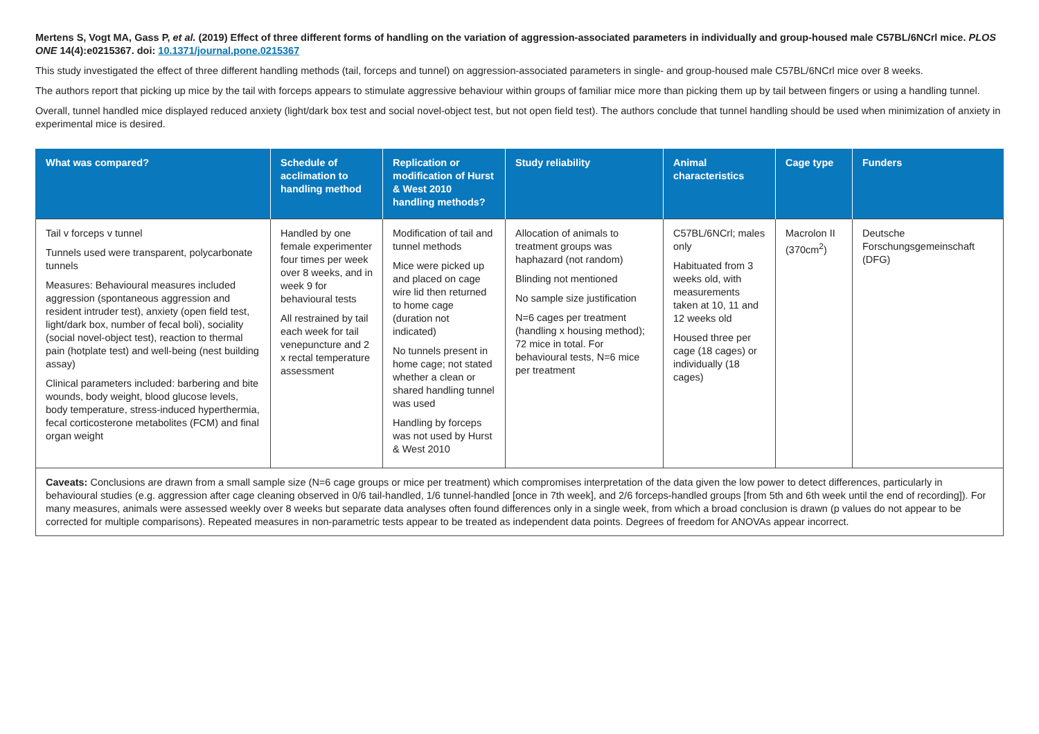Mertens S, Vogt MA, Gass P, et al. (2019) Effect of three different forms of handling on the variation of aggression-associated parameters in individually and group-housed male C57BL/6NCrl mice. PLOS ONE 14(4):e0215367. doi: 10.1371/journal.pone.0215367
This study investigated the effect of three different handling methods (tail, forceps and tunnel) on aggression-associated parameters in single- and group-housed male C57BL/6NCrl mice over 8 weeks.
The authors report that picking up mice by the tail with forceps appears to stimulate aggressive behaviour within groups of familiar mice more than picking them up by tail between fingers or using a handling tunnel.
Overall, tunnel handled mice displayed reduced anxiety (light/dark box test and social novel-object test, but not open field test). The authors conclude that tunnel handling should be used when minimization of anxiety in experimental mice is desired.
| What was compared? | Schedule of acclimation to handling method | Replication or modification of Hurst & West 2010 handling methods? | Study reliability | Animal characteristics | Cage type | Funders |
| --- | --- | --- | --- | --- | --- | --- |
| Tail v forceps v tunnel Tunnels used were transparent, polycarbonate tunnels Measures: Behavioural measures included aggression (spontaneous aggression and resident intruder test), anxiety (open field test, light/dark box, number of fecal boli), sociality (social novel-object test), reaction to thermal pain (hotplate test) and well-being (nest building assay) Clinical parameters included: barbering and bite wounds, body weight, blood glucose levels, body temperature, stress-induced hyperthermia, fecal corticosterone metabolites (FCM) and final organ weight | Handled by one female experimenter four times per week over 8 weeks, and in week 9 for behavioural tests All restrained by tail each week for tail venepuncture and 2 x rectal temperature assessment | Modification of tail and tunnel methods Mice were picked up and placed on cage wire lid then returned to home cage (duration not indicated) No tunnels present in home cage; not stated whether a clean or shared handling tunnel was used Handling by forceps was not used by Hurst & West 2010 | Allocation of animals to treatment groups was haphazard (not random) Blinding not mentioned No sample size justification N=6 cages per treatment (handling x housing method); 72 mice in total. For behavioural tests, N=6 mice per treatment | C57BL/6NCrl; males only Habituated from 3 weeks old, with measurements taken at 10, 11 and 12 weeks old Housed three per cage (18 cages) or individually (18 cages) | Macrolon II (370cm<sup>2</sup>) | Deutsche Forschungsgemeinschaft (DFG) |
| Caveats: Conclusions are drawn from a small sample size (N=6 cage groups or mice per treatment) which compromises interpretation of the data given the low power to detect differences, particularly in behavioural studies (e.g. aggression after cage cleaning observed in 0/6 tail-handled, 1/6 tunnel-handled [once in 7th week], and 2/6 forceps-handled groups [from 5th and 6th week until the end of recording]). For many measures, animals were assessed weekly over 8 weeks but separate data analyses often found differences only in a single week, from which a broad conclusion is drawn (p values do not appear to be corrected for multiple comparisons). Repeated measures in non-parametric tests appear to be treated as independent data points. Degrees of freedom for ANOVAs appear incorrect. | | | | | | |